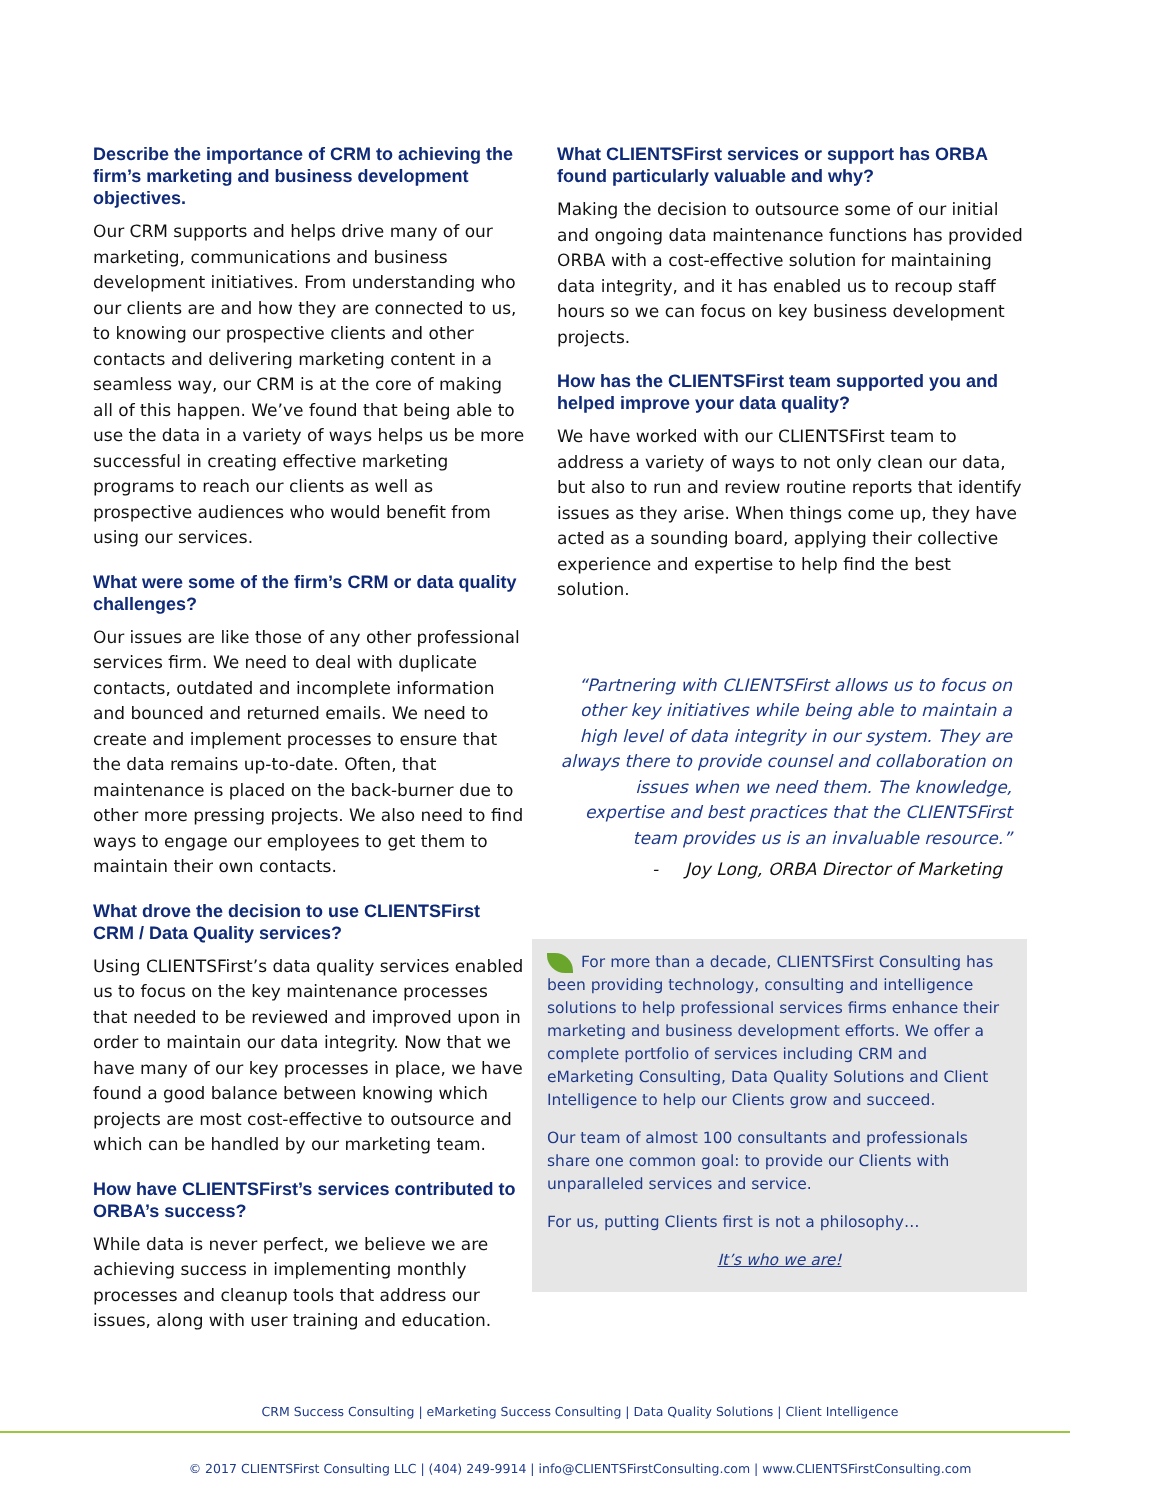Describe the importance of CRM to achieving the firm’s marketing and business development objectives.
Our CRM supports and helps drive many of our marketing, communications and business development initiatives. From understanding who our clients are and how they are connected to us, to knowing our prospective clients and other contacts and delivering marketing content in a seamless way, our CRM is at the core of making all of this happen. We’ve found that being able to use the data in a variety of ways helps us be more successful in creating effective marketing programs to reach our clients as well as prospective audiences who would benefit from using our services.
What were some of the firm’s CRM or data quality challenges?
Our issues are like those of any other professional services firm. We need to deal with duplicate contacts, outdated and incomplete information and bounced and returned emails. We need to create and implement processes to ensure that the data remains up-to-date. Often, that maintenance is placed on the back-burner due to other more pressing projects. We also need to find ways to engage our employees to get them to maintain their own contacts.
What drove the decision to use CLIENTSFirst CRM / Data Quality services?
Using CLIENTSFirst’s data quality services enabled us to focus on the key maintenance processes that needed to be reviewed and improved upon in order to maintain our data integrity. Now that we have many of our key processes in place, we have found a good balance between knowing which projects are most cost-effective to outsource and which can be handled by our marketing team.
How have CLIENTSFirst’s services contributed to ORBA’s success?
While data is never perfect, we believe we are achieving success in implementing monthly processes and cleanup tools that address our issues, along with user training and education.
What CLIENTSFirst services or support has ORBA found particularly valuable and why?
Making the decision to outsource some of our initial and ongoing data maintenance functions has provided ORBA with a cost-effective solution for maintaining data integrity, and it has enabled us to recoup staff hours so we can focus on key business development projects.
How has the CLIENTSFirst team supported you and helped improve your data quality?
We have worked with our CLIENTSFirst team to address a variety of ways to not only clean our data, but also to run and review routine reports that identify issues as they arise. When things come up, they have acted as a sounding board, applying their collective experience and expertise to help find the best solution.
“Partnering with CLIENTSFirst allows us to focus on other key initiatives while being able to maintain a high level of data integrity in our system. They are always there to provide counsel and collaboration on issues when we need them. The knowledge, expertise and best practices that the CLIENTSFirst team provides us is an invaluable resource.”
- Joy Long, ORBA Director of Marketing
For more than a decade, CLIENTSFirst Consulting has been providing technology, consulting and intelligence solutions to help professional services firms enhance their marketing and business development efforts. We offer a complete portfolio of services including CRM and eMarketing Consulting, Data Quality Solutions and Client Intelligence to help our Clients grow and succeed.
Our team of almost 100 consultants and professionals share one common goal: to provide our Clients with unparalleled services and service.
For us, putting Clients first is not a philosophy…
It’s who we are!
CRM Success Consulting | eMarketing Success Consulting | Data Quality Solutions | Client Intelligence
© 2017 CLIENTSFirst Consulting LLC | (404) 249-9914 | info@CLIENTSFirstConsulting.com | www.CLIENTSFirstConsulting.com